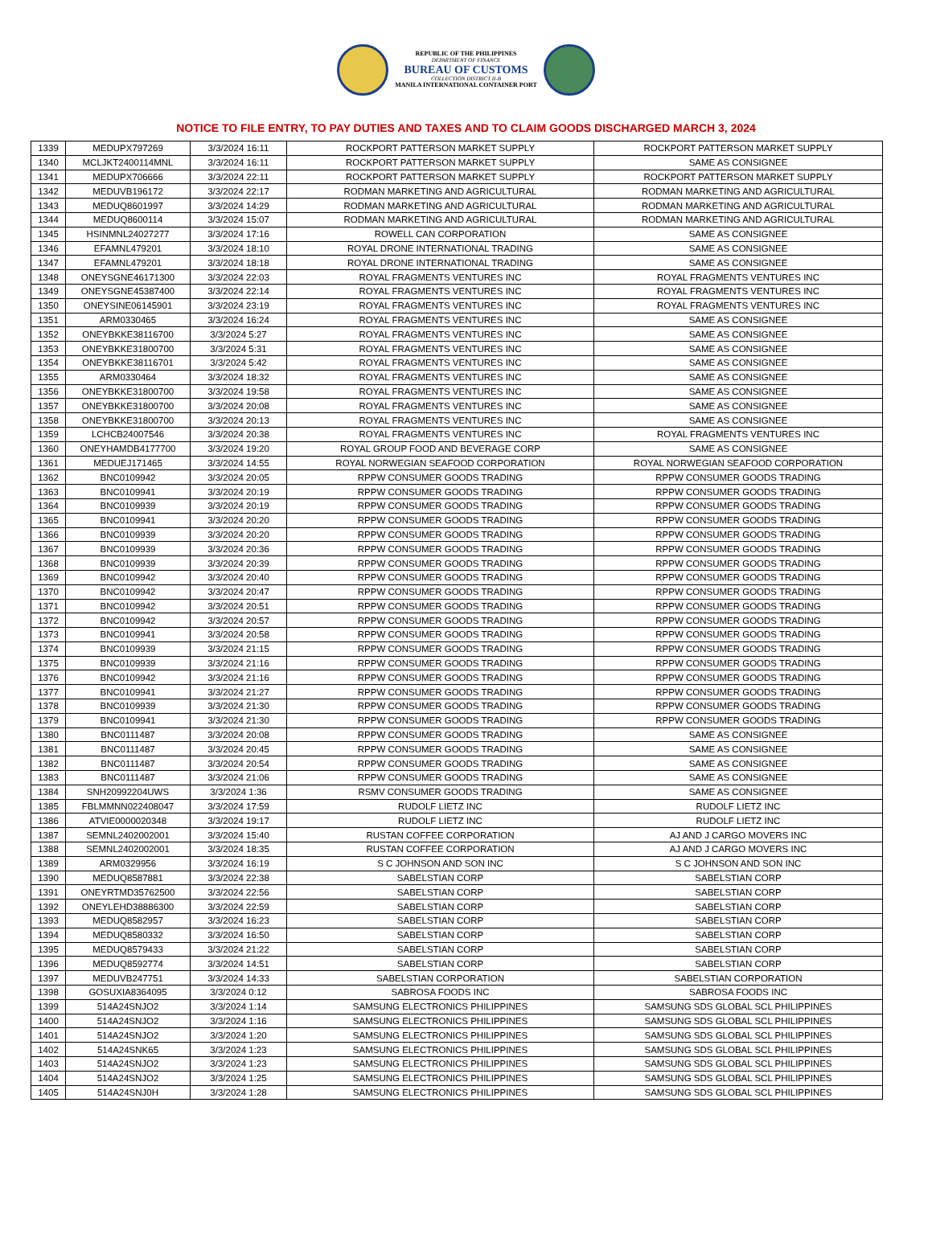REPUBLIC OF THE PHILIPPINES
DEPARTMENT OF FINANCE
BUREAU OF CUSTOMS
COLLECTION DISTRICT II-B
MANILA INTERNATIONAL CONTAINER PORT
NOTICE TO FILE ENTRY, TO PAY DUTIES AND TAXES AND TO CLAIM GOODS DISCHARGED MARCH 3, 2024
| 1339 | MEDUPX797269 | 3/3/2024 16:11 | ROCKPORT PATTERSON MARKET SUPPLY | ROCKPORT PATTERSON MARKET SUPPLY |
| 1340 | MCLJKT2400114MNL | 3/3/2024 16:11 | ROCKPORT PATTERSON MARKET SUPPLY | SAME AS CONSIGNEE |
| 1341 | MEDUPX706666 | 3/3/2024 22:11 | ROCKPORT PATTERSON MARKET SUPPLY | ROCKPORT PATTERSON MARKET SUPPLY |
| 1342 | MEDUVB196172 | 3/3/2024 22:17 | RODMAN MARKETING AND AGRICULTURAL | RODMAN MARKETING AND AGRICULTURAL |
| 1343 | MEDUQ8601997 | 3/3/2024 14:29 | RODMAN MARKETING AND AGRICULTURAL | RODMAN MARKETING AND AGRICULTURAL |
| 1344 | MEDUQ8600114 | 3/3/2024 15:07 | RODMAN MARKETING AND AGRICULTURAL | RODMAN MARKETING AND AGRICULTURAL |
| 1345 | HSINMNL24027277 | 3/3/2024 17:16 | ROWELL CAN CORPORATION | SAME AS CONSIGNEE |
| 1346 | EFAMNL479201 | 3/3/2024 18:10 | ROYAL DRONE INTERNATIONAL TRADING | SAME AS CONSIGNEE |
| 1347 | EFAMNL479201 | 3/3/2024 18:18 | ROYAL DRONE INTERNATIONAL TRADING | SAME AS CONSIGNEE |
| 1348 | ONEYSGNE46171300 | 3/3/2024 22:03 | ROYAL FRAGMENTS VENTURES INC | ROYAL FRAGMENTS VENTURES INC |
| 1349 | ONEYSGNE45387400 | 3/3/2024 22:14 | ROYAL FRAGMENTS VENTURES INC | ROYAL FRAGMENTS VENTURES INC |
| 1350 | ONEYSINE06145901 | 3/3/2024 23:19 | ROYAL FRAGMENTS VENTURES INC | ROYAL FRAGMENTS VENTURES INC |
| 1351 | ARM0330465 | 3/3/2024 16:24 | ROYAL FRAGMENTS VENTURES INC | SAME AS CONSIGNEE |
| 1352 | ONEYBKKE38116700 | 3/3/2024 5:27 | ROYAL FRAGMENTS VENTURES INC | SAME AS CONSIGNEE |
| 1353 | ONEYBKKE31800700 | 3/3/2024 5:31 | ROYAL FRAGMENTS VENTURES INC | SAME AS CONSIGNEE |
| 1354 | ONEYBKKE38116701 | 3/3/2024 5:42 | ROYAL FRAGMENTS VENTURES INC | SAME AS CONSIGNEE |
| 1355 | ARM0330464 | 3/3/2024 18:32 | ROYAL FRAGMENTS VENTURES INC | SAME AS CONSIGNEE |
| 1356 | ONEYBKKE31800700 | 3/3/2024 19:58 | ROYAL FRAGMENTS VENTURES INC | SAME AS CONSIGNEE |
| 1357 | ONEYBKKE31800700 | 3/3/2024 20:08 | ROYAL FRAGMENTS VENTURES INC | SAME AS CONSIGNEE |
| 1358 | ONEYBKKE31800700 | 3/3/2024 20:13 | ROYAL FRAGMENTS VENTURES INC | SAME AS CONSIGNEE |
| 1359 | LCHCB24007546 | 3/3/2024 20:38 | ROYAL FRAGMENTS VENTURES INC | ROYAL FRAGMENTS VENTURES INC |
| 1360 | ONEYHAMDB4177700 | 3/3/2024 19:20 | ROYAL GROUP FOOD AND BEVERAGE CORP | SAME AS CONSIGNEE |
| 1361 | MEDUEJ171465 | 3/3/2024 14:55 | ROYAL NORWEGIAN SEAFOOD CORPORATION | ROYAL NORWEGIAN SEAFOOD CORPORATION |
| 1362 | BNC0109942 | 3/3/2024 20:05 | RPPW CONSUMER GOODS TRADING | RPPW CONSUMER GOODS TRADING |
| 1363 | BNC0109941 | 3/3/2024 20:19 | RPPW CONSUMER GOODS TRADING | RPPW CONSUMER GOODS TRADING |
| 1364 | BNC0109939 | 3/3/2024 20:19 | RPPW CONSUMER GOODS TRADING | RPPW CONSUMER GOODS TRADING |
| 1365 | BNC0109941 | 3/3/2024 20:20 | RPPW CONSUMER GOODS TRADING | RPPW CONSUMER GOODS TRADING |
| 1366 | BNC0109939 | 3/3/2024 20:20 | RPPW CONSUMER GOODS TRADING | RPPW CONSUMER GOODS TRADING |
| 1367 | BNC0109939 | 3/3/2024 20:36 | RPPW CONSUMER GOODS TRADING | RPPW CONSUMER GOODS TRADING |
| 1368 | BNC0109939 | 3/3/2024 20:39 | RPPW CONSUMER GOODS TRADING | RPPW CONSUMER GOODS TRADING |
| 1369 | BNC0109942 | 3/3/2024 20:40 | RPPW CONSUMER GOODS TRADING | RPPW CONSUMER GOODS TRADING |
| 1370 | BNC0109942 | 3/3/2024 20:47 | RPPW CONSUMER GOODS TRADING | RPPW CONSUMER GOODS TRADING |
| 1371 | BNC0109942 | 3/3/2024 20:51 | RPPW CONSUMER GOODS TRADING | RPPW CONSUMER GOODS TRADING |
| 1372 | BNC0109942 | 3/3/2024 20:57 | RPPW CONSUMER GOODS TRADING | RPPW CONSUMER GOODS TRADING |
| 1373 | BNC0109941 | 3/3/2024 20:58 | RPPW CONSUMER GOODS TRADING | RPPW CONSUMER GOODS TRADING |
| 1374 | BNC0109939 | 3/3/2024 21:15 | RPPW CONSUMER GOODS TRADING | RPPW CONSUMER GOODS TRADING |
| 1375 | BNC0109939 | 3/3/2024 21:16 | RPPW CONSUMER GOODS TRADING | RPPW CONSUMER GOODS TRADING |
| 1376 | BNC0109942 | 3/3/2024 21:16 | RPPW CONSUMER GOODS TRADING | RPPW CONSUMER GOODS TRADING |
| 1377 | BNC0109941 | 3/3/2024 21:27 | RPPW CONSUMER GOODS TRADING | RPPW CONSUMER GOODS TRADING |
| 1378 | BNC0109939 | 3/3/2024 21:30 | RPPW CONSUMER GOODS TRADING | RPPW CONSUMER GOODS TRADING |
| 1379 | BNC0109941 | 3/3/2024 21:30 | RPPW CONSUMER GOODS TRADING | RPPW CONSUMER GOODS TRADING |
| 1380 | BNC0111487 | 3/3/2024 20:08 | RPPW CONSUMER GOODS TRADING | SAME AS CONSIGNEE |
| 1381 | BNC0111487 | 3/3/2024 20:45 | RPPW CONSUMER GOODS TRADING | SAME AS CONSIGNEE |
| 1382 | BNC0111487 | 3/3/2024 20:54 | RPPW CONSUMER GOODS TRADING | SAME AS CONSIGNEE |
| 1383 | BNC0111487 | 3/3/2024 21:06 | RPPW CONSUMER GOODS TRADING | SAME AS CONSIGNEE |
| 1384 | SNH20992204UWS | 3/3/2024 1:36 | RSMV CONSUMER GOODS TRADING | SAME AS CONSIGNEE |
| 1385 | FBLMMNN022408047 | 3/3/2024 17:59 | RUDOLF LIETZ INC | RUDOLF LIETZ INC |
| 1386 | ATVIE0000020348 | 3/3/2024 19:17 | RUDOLF LIETZ INC | RUDOLF LIETZ INC |
| 1387 | SEMNL2402002001 | 3/3/2024 15:40 | RUSTAN COFFEE CORPORATION | AJ AND J CARGO MOVERS INC |
| 1388 | SEMNL2402002001 | 3/3/2024 18:35 | RUSTAN COFFEE CORPORATION | AJ AND J CARGO MOVERS INC |
| 1389 | ARM0329956 | 3/3/2024 16:19 | S C JOHNSON AND SON INC | S C JOHNSON AND SON INC |
| 1390 | MEDUQ8587881 | 3/3/2024 22:38 | SABELSTIAN CORP | SABELSTIAN CORP |
| 1391 | ONEYRTMD35762500 | 3/3/2024 22:56 | SABELSTIAN CORP | SABELSTIAN CORP |
| 1392 | ONEYLEHD38886300 | 3/3/2024 22:59 | SABELSTIAN CORP | SABELSTIAN CORP |
| 1393 | MEDUQ8582957 | 3/3/2024 16:23 | SABELSTIAN CORP | SABELSTIAN CORP |
| 1394 | MEDUQ8580332 | 3/3/2024 16:50 | SABELSTIAN CORP | SABELSTIAN CORP |
| 1395 | MEDUQ8579433 | 3/3/2024 21:22 | SABELSTIAN CORP | SABELSTIAN CORP |
| 1396 | MEDUQ8592774 | 3/3/2024 14:51 | SABELSTIAN CORP | SABELSTIAN CORP |
| 1397 | MEDUVB247751 | 3/3/2024 14:33 | SABELSTIAN CORPORATION | SABELSTIAN CORPORATION |
| 1398 | GOSUXIA8364095 | 3/3/2024 0:12 | SABROSA FOODS INC | SABROSA FOODS INC |
| 1399 | 514A24SNJO2 | 3/3/2024 1:14 | SAMSUNG ELECTRONICS PHILIPPINES | SAMSUNG SDS GLOBAL SCL PHILIPPINES |
| 1400 | 514A24SNJO2 | 3/3/2024 1:16 | SAMSUNG ELECTRONICS PHILIPPINES | SAMSUNG SDS GLOBAL SCL PHILIPPINES |
| 1401 | 514A24SNJO2 | 3/3/2024 1:20 | SAMSUNG ELECTRONICS PHILIPPINES | SAMSUNG SDS GLOBAL SCL PHILIPPINES |
| 1402 | 514A24SNK65 | 3/3/2024 1:23 | SAMSUNG ELECTRONICS PHILIPPINES | SAMSUNG SDS GLOBAL SCL PHILIPPINES |
| 1403 | 514A24SNJO2 | 3/3/2024 1:23 | SAMSUNG ELECTRONICS PHILIPPINES | SAMSUNG SDS GLOBAL SCL PHILIPPINES |
| 1404 | 514A24SNJO2 | 3/3/2024 1:25 | SAMSUNG ELECTRONICS PHILIPPINES | SAMSUNG SDS GLOBAL SCL PHILIPPINES |
| 1405 | 514A24SNJ0H | 3/3/2024 1:28 | SAMSUNG ELECTRONICS PHILIPPINES | SAMSUNG SDS GLOBAL SCL PHILIPPINES |